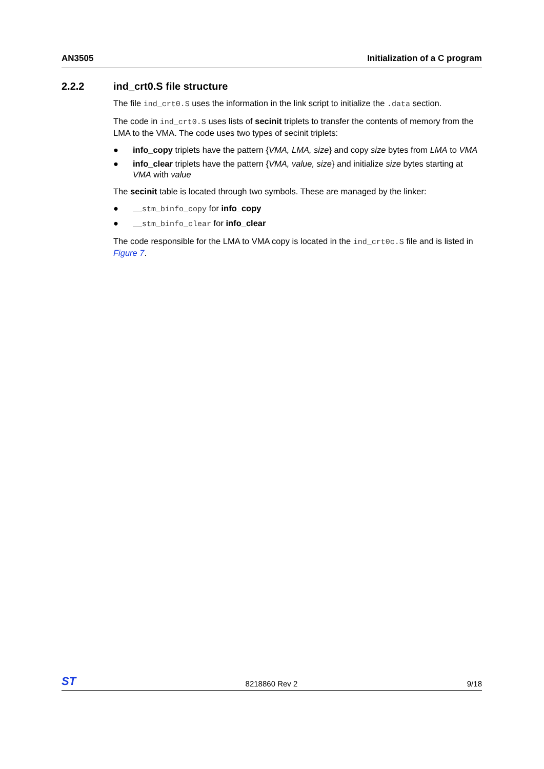AN3505 Initialization of a C program
2.2.2 ind_crt0.S file structure
The file ind_crt0.S uses the information in the link script to initialize the .data section.
The code in ind_crt0.S uses lists of secinit triplets to transfer the contents of memory from the LMA to the VMA. The code uses two types of secinit triplets:
● info_copy triplets have the pattern {VMA, LMA, size} and copy size bytes from LMA to VMA
● info_clear triplets have the pattern {VMA, value, size} and initialize size bytes starting at VMA with value
The secinit table is located through two symbols. These are managed by the linker:
● __stm_binfo_copy for info_copy
● __stm_binfo_clear for info_clear
The code responsible for the LMA to VMA copy is located in the ind_crt0c.S file and is listed in Figure 7.
ST 8218860 Rev 2 9/18